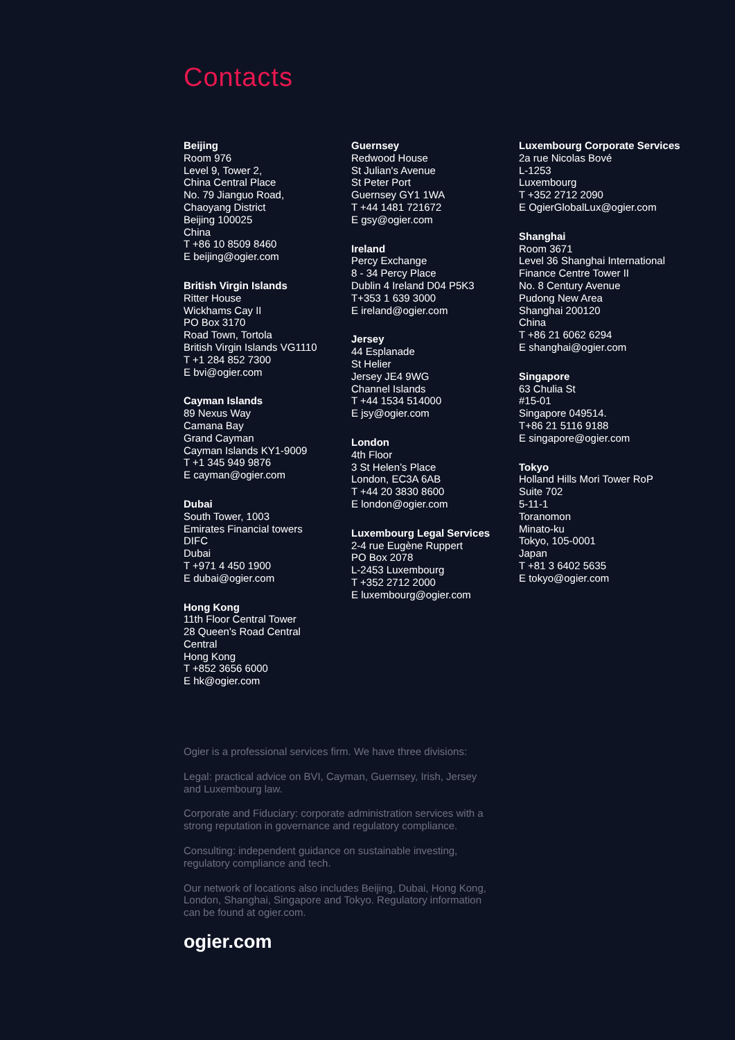Contacts
Beijing
Room 976
Level 9, Tower 2,
China Central Place
No. 79 Jianguo Road,
Chaoyang District
Beijing 100025
China
T +86 10 8509 8460
E beijing@ogier.com
British Virgin Islands
Ritter House
Wickhams Cay II
PO Box 3170
Road Town, Tortola
British Virgin Islands VG1110
T +1 284 852 7300
E bvi@ogier.com
Cayman Islands
89 Nexus Way
Camana Bay
Grand Cayman
Cayman Islands KY1-9009
T +1 345 949 9876
E cayman@ogier.com
Dubai
South Tower, 1003
Emirates Financial towers
DIFC
Dubai
T +971 4 450 1900
E dubai@ogier.com
Hong Kong
11th Floor Central Tower
28 Queen's Road Central
Central
Hong Kong
T +852 3656 6000
E hk@ogier.com
Guernsey
Redwood House
St Julian's Avenue
St Peter Port
Guernsey GY1 1WA
T +44 1481 721672
E gsy@ogier.com
Ireland
Percy Exchange
8 - 34 Percy Place
Dublin 4 Ireland D04 P5K3
T+353 1 639 3000
E ireland@ogier.com
Jersey
44 Esplanade
St Helier
Jersey JE4 9WG
Channel Islands
T +44 1534 514000
E jsy@ogier.com
London
4th Floor
3 St Helen’s Place
London, EC3A 6AB
T +44 20 3830 8600
E london@ogier.com
Luxembourg Legal Services
2-4 rue Eugène Ruppert
PO Box 2078
L-2453 Luxembourg
T +352 2712 2000
E luxembourg@ogier.com
Luxembourg Corporate Services
2a rue Nicolas Bové
L-1253
Luxembourg
T +352 2712 2090
E OgierGlobalLux@ogier.com
Shanghai
Room 3671
Level 36 Shanghai International
Finance Centre Tower II
No. 8 Century Avenue
Pudong New Area
Shanghai 200120
China
T +86 21 6062 6294
E shanghai@ogier.com
Singapore
63 Chulia St
#15-01
Singapore 049514.
T+86 21 5116 9188
E singapore@ogier.com
Tokyo
Holland Hills Mori Tower RoP
Suite 702
5-11-1
Toranomon
Minato-ku
Tokyo, 105-0001
Japan
T +81 3 6402 5635
E tokyo@ogier.com
Ogier is a professional services firm. We have three divisions:
Legal: practical advice on BVI, Cayman, Guernsey, Irish, Jersey and Luxembourg law.
Corporate and Fiduciary: corporate administration services with a strong reputation in governance and regulatory compliance.
Consulting: independent guidance on sustainable investing, regulatory compliance and tech.
Our network of locations also includes Beijing, Dubai, Hong Kong, London, Shanghai, Singapore and Tokyo. Regulatory information can be found at ogier.com.
ogier.com